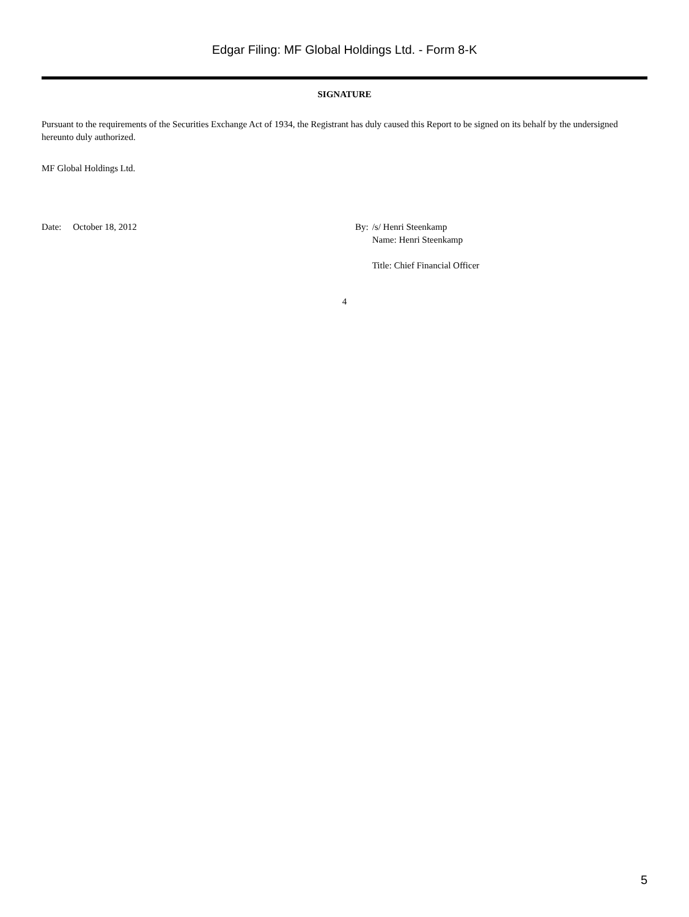Edgar Filing: MF Global Holdings Ltd. - Form 8-K
SIGNATURE
Pursuant to the requirements of the Securities Exchange Act of 1934, the Registrant has duly caused this Report to be signed on its behalf by the undersigned hereunto duly authorized.
MF Global Holdings Ltd.
Date: October 18, 2012
| By: | /s/ Henri Steenkamp Name: Henri Steenkamp Title: Chief Financial Officer |
4
5